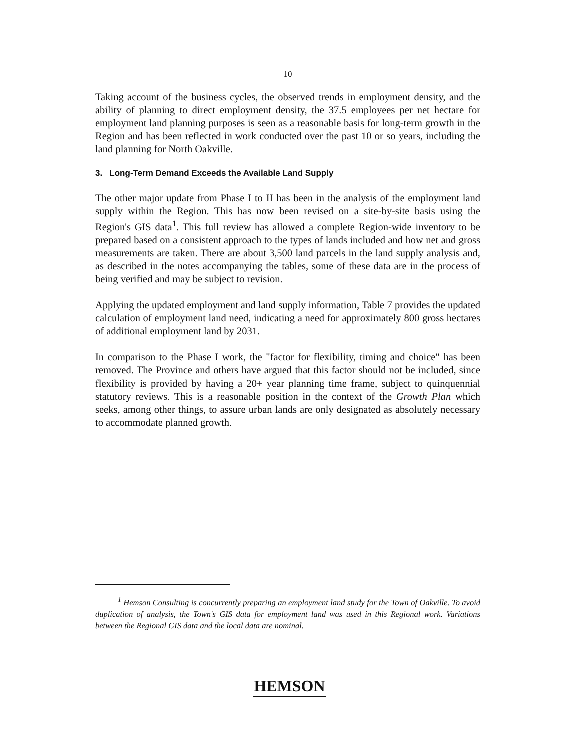10
Taking account of the business cycles, the observed trends in employment density, and the ability of planning to direct employment density, the 37.5 employees per net hectare for employment land planning purposes is seen as a reasonable basis for long-term growth in the Region and has been reflected in work conducted over the past 10 or so years, including the land planning for North Oakville.
3. Long-Term Demand Exceeds the Available Land Supply
The other major update from Phase I to II has been in the analysis of the employment land supply within the Region. This has now been revised on a site-by-site basis using the Region's GIS data<sup>1</sup>. This full review has allowed a complete Region-wide inventory to be prepared based on a consistent approach to the types of lands included and how net and gross measurements are taken. There are about 3,500 land parcels in the land supply analysis and, as described in the notes accompanying the tables, some of these data are in the process of being verified and may be subject to revision.
Applying the updated employment and land supply information, Table 7 provides the updated calculation of employment land need, indicating a need for approximately 800 gross hectares of additional employment land by 2031.
In comparison to the Phase I work, the "factor for flexibility, timing and choice" has been removed. The Province and others have argued that this factor should not be included, since flexibility is provided by having a 20+ year planning time frame, subject to quinquennial statutory reviews. This is a reasonable position in the context of the Growth Plan which seeks, among other things, to assure urban lands are only designated as absolutely necessary to accommodate planned growth.
<sup>1</sup> Hemson Consulting is concurrently preparing an employment land study for the Town of Oakville. To avoid duplication of analysis, the Town's GIS data for employment land was used in this Regional work. Variations between the Regional GIS data and the local data are nominal.
HEMSON